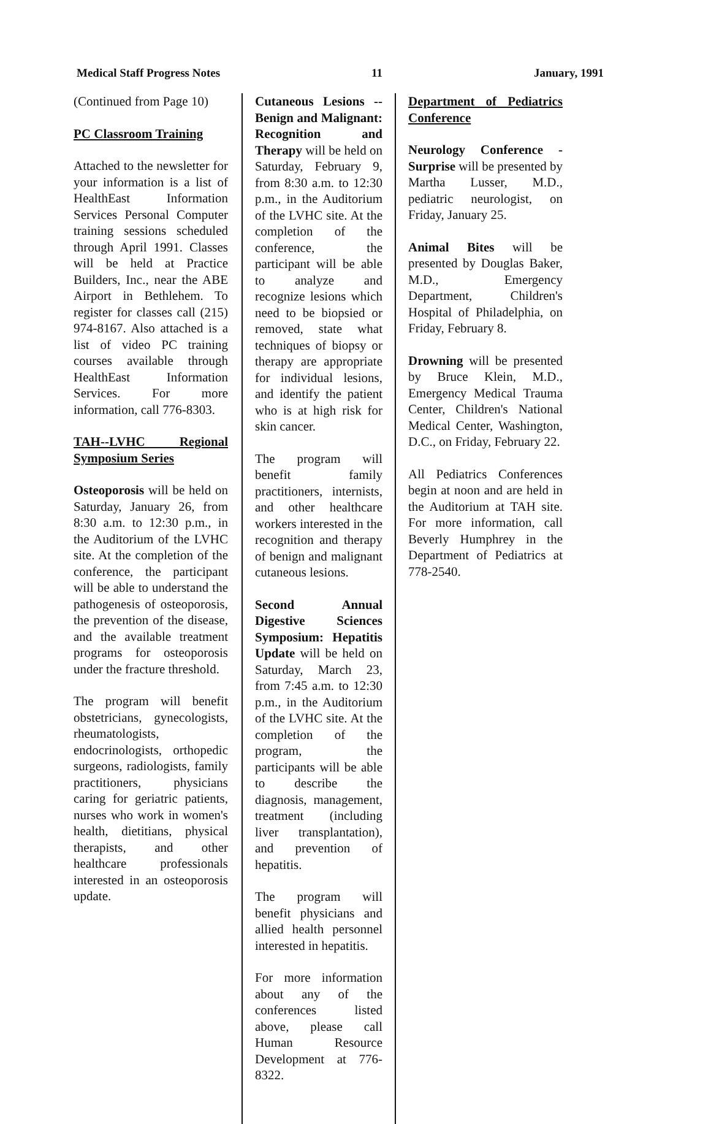Medical Staff Progress Notes 11 January, 1991
(Continued from Page 10)
PC Classroom Training
Attached to the newsletter for your information is a list of HealthEast Information Services Personal Computer training sessions scheduled through April 1991. Classes will be held at Practice Builders, Inc., near the ABE Airport in Bethlehem. To register for classes call (215) 974-8167. Also attached is a list of video PC training courses available through HealthEast Information Services. For more information, call 776-8303.
TAH--LVHC Regional Symposium Series
Osteoporosis will be held on Saturday, January 26, from 8:30 a.m. to 12:30 p.m., in the Auditorium of the LVHC site. At the completion of the conference, the participant will be able to understand the pathogenesis of osteoporosis, the prevention of the disease, and the available treatment programs for osteoporosis under the fracture threshold.
The program will benefit obstetricians, gynecologists, rheumatologists, endocrinologists, orthopedic surgeons, radiologists, family practitioners, physicians caring for geriatric patients, nurses who work in women's health, dietitians, physical therapists, and other healthcare professionals interested in an osteoporosis update.
Cutaneous Lesions -- Benign and Malignant: Recognition and Therapy will be held on Saturday, February 9, from 8:30 a.m. to 12:30 p.m., in the Auditorium of the LVHC site. At the completion of the conference, the participant will be able to analyze and recognize lesions which need to be biopsied or removed, state what techniques of biopsy or therapy are appropriate for individual lesions, and identify the patient who is at high risk for skin cancer.
The program will benefit family practitioners, internists, and other healthcare workers interested in the recognition and therapy of benign and malignant cutaneous lesions.
Second Annual Digestive Sciences Symposium: Hepatitis Update will be held on Saturday, March 23, from 7:45 a.m. to 12:30 p.m., in the Auditorium of the LVHC site. At the completion of the program, the participants will be able to describe the diagnosis, management, treatment (including liver transplantation), and prevention of hepatitis.
The program will benefit physicians and allied health personnel interested in hepatitis.
For more information about any of the conferences listed above, please call Human Resource Development at 776-8322.
Department of Pediatrics Conference
Neurology Conference - Surprise will be presented by Martha Lusser, M.D., pediatric neurologist, on Friday, January 25.
Animal Bites will be presented by Douglas Baker, M.D., Emergency Department, Children's Hospital of Philadelphia, on Friday, February 8.
Drowning will be presented by Bruce Klein, M.D., Emergency Medical Trauma Center, Children's National Medical Center, Washington, D.C., on Friday, February 22.
All Pediatrics Conferences begin at noon and are held in the Auditorium at TAH site. For more information, call Beverly Humphrey in the Department of Pediatrics at 778-2540.